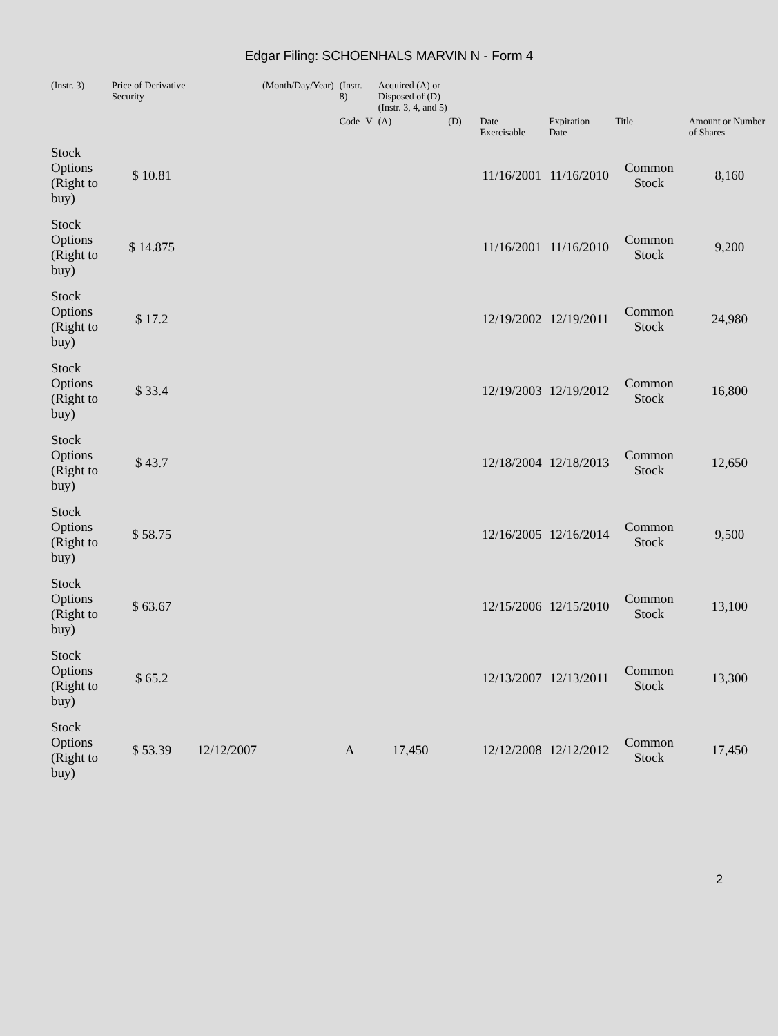Edgar Filing: SCHOENHALS MARVIN N - Form 4
| (Instr. 3) | Price of Derivative Security | | (Month/Day/Year) | (Instr. 8) | | Acquired (A) or Disposed of (D) (Instr. 3, 4, and 5) | | | | | |
| --- | --- | --- | --- | --- | --- | --- | --- | --- | --- | --- | --- |
| | | | | Code | V | (A) | (D) | Date Exercisable | Expiration Date | Title | Amount or Number of Shares |
| Stock Options (Right to buy) | $ 10.81 | | | | | | | 11/16/2001 | 11/16/2010 | Common Stock | 8,160 |
| Stock Options (Right to buy) | $ 14.875 | | | | | | | 11/16/2001 | 11/16/2010 | Common Stock | 9,200 |
| Stock Options (Right to buy) | $ 17.2 | | | | | | | 12/19/2002 | 12/19/2011 | Common Stock | 24,980 |
| Stock Options (Right to buy) | $ 33.4 | | | | | | | 12/19/2003 | 12/19/2012 | Common Stock | 16,800 |
| Stock Options (Right to buy) | $ 43.7 | | | | | | | 12/18/2004 | 12/18/2013 | Common Stock | 12,650 |
| Stock Options (Right to buy) | $ 58.75 | | | | | | | 12/16/2005 | 12/16/2014 | Common Stock | 9,500 |
| Stock Options (Right to buy) | $ 63.67 | | | | | | | 12/15/2006 | 12/15/2010 | Common Stock | 13,100 |
| Stock Options (Right to buy) | $ 65.2 | | | | | | | 12/13/2007 | 12/13/2011 | Common Stock | 13,300 |
| Stock Options (Right to buy) | $ 53.39 | 12/12/2007 | | A | | 17,450 | | 12/12/2008 | 12/12/2012 | Common Stock | 17,450 |
2